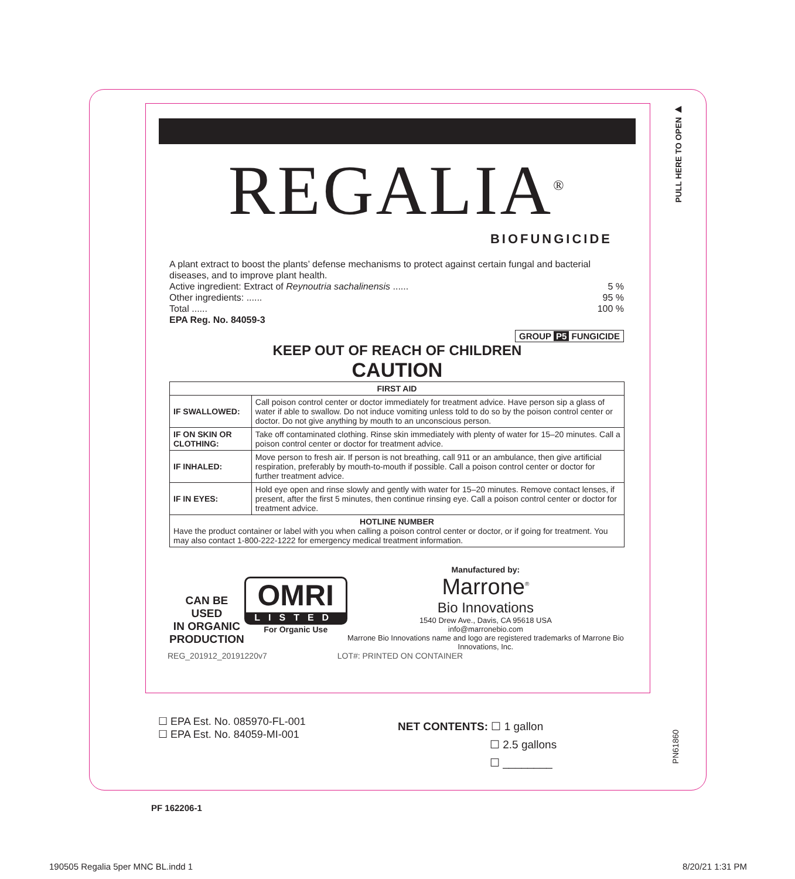PULL HERE TO OPEN ▶
REGALIA<sup>®</sup>
BIOFUNGICIDE
A plant extract to boost the plants’ defense mechanisms to protect against certain fungal and bacterial diseases, and to improve plant health.
Active ingredient: Extract of Reynoutria sachalinensis ...... 5 %
Other ingredients: ...... 95 %
Total ...... 100 %
EPA Reg. No. 84059-3
GROUP P5 FUNGICIDE
KEEP OUT OF REACH OF CHILDREN
CAUTION
| FIRST AID | |
| --- | --- |
| IF SWALLOWED: | Call poison control center or doctor immediately for treatment advice. Have person sip a glass of water if able to swallow. Do not induce vomiting unless told to do so by the poison control center or doctor. Do not give anything by mouth to an unconscious person. |
| IF ON SKIN OR CLOTHING: | Take off contaminated clothing. Rinse skin immediately with plenty of water for 15–20 minutes. Call a poison control center or doctor for treatment advice. |
| IF INHALED: | Move person to fresh air. If person is not breathing, call 911 or an ambulance, then give artificial respiration, preferably by mouth-to-mouth if possible. Call a poison control center or doctor for further treatment advice. |
| IF IN EYES: | Hold eye open and rinse slowly and gently with water for 15–20 minutes. Remove contact lenses, if present, after the first 5 minutes, then continue rinsing eye. Call a poison control center or doctor for treatment advice. |
| HOTLINE NUMBER Have the product container or label with you when calling a poison control center or doctor, or if going for treatment. You may also contact 1-800-222-1222 for emergency medical treatment information. | |
CAN BE USED
IN ORGANIC
PRODUCTION
OMRI
LISTED
For Organic Use
Manufactured by:
Marrone<sup>®</sup>
Bio Innovations
1540 Drew Ave., Davis, CA 95618 USA
info@marronebio.com
Marrone Bio Innovations name and logo are registered trademarks of Marrone Bio Innovations, Inc.
REG_201912_20191220v7 LOT#: PRINTED ON CONTAINER
☐ EPA Est. No. 085970-FL-001
☐ EPA Est. No. 84059-MI-001
NET CONTENTS: ☐ 1 gallon
☐ 2.5 gallons
☐ ________
PN61860
PF 162206-1
190505 Regalia 5per MNC BL.indd 1
8/20/21 1:31 PM